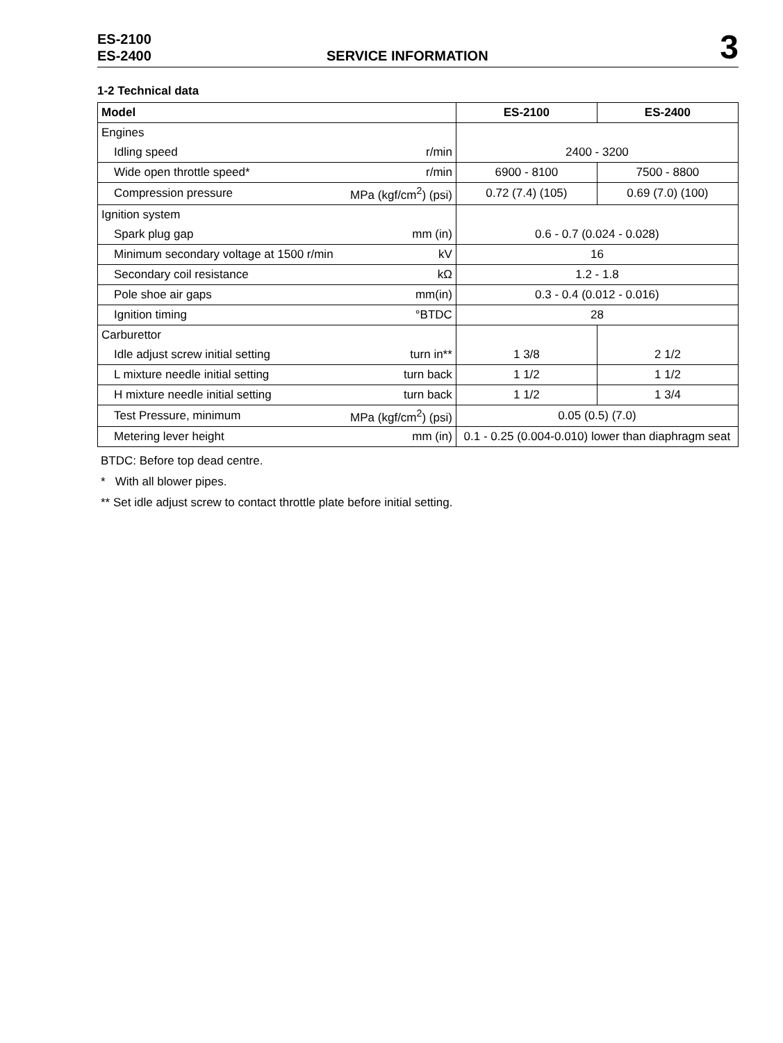ES-2100
ES-2400
SERVICE INFORMATION
3
1-2 Technical data
| Model | | ES-2100 | ES-2400 |
| --- | --- | --- | --- |
| Engines | | | |
| Idling speed | r/min | 2400 - 3200 | |
| Wide open throttle speed* | r/min | 6900 - 8100 | 7500 - 8800 |
| Compression pressure | MPa (kgf/cm<sup>2</sup>) (psi) | 0.72 (7.4) (105) | 0.69 (7.0) (100) |
| Ignition system | | | |
| Spark plug gap | mm (in) | 0.6 - 0.7 (0.024 - 0.028) | |
| Minimum secondary voltage at 1500 r/min | kV | 16 | |
| Secondary coil resistance | kΩ | 1.2 - 1.8 | |
| Pole shoe air gaps | mm(in) | 0.3 - 0.4 (0.012 - 0.016) | |
| Ignition timing | °BTDC | 28 | |
| Carburettor | | | |
| Idle adjust screw initial setting | turn in** | 1 3/8 | 2 1/2 |
| L mixture needle initial setting | turn back | 1 1/2 | 1 1/2 |
| H mixture needle initial setting | turn back | 1 1/2 | 1 3/4 |
| Test Pressure, minimum | MPa (kgf/cm<sup>2</sup>) (psi) | 0.05 (0.5) (7.0) | |
| Metering lever height | mm (in) | 0.1 - 0.25 (0.004-0.010) lower than diaphragm seat | |
BTDC: Before top dead centre.
* With all blower pipes.
** Set idle adjust screw to contact throttle plate before initial setting.